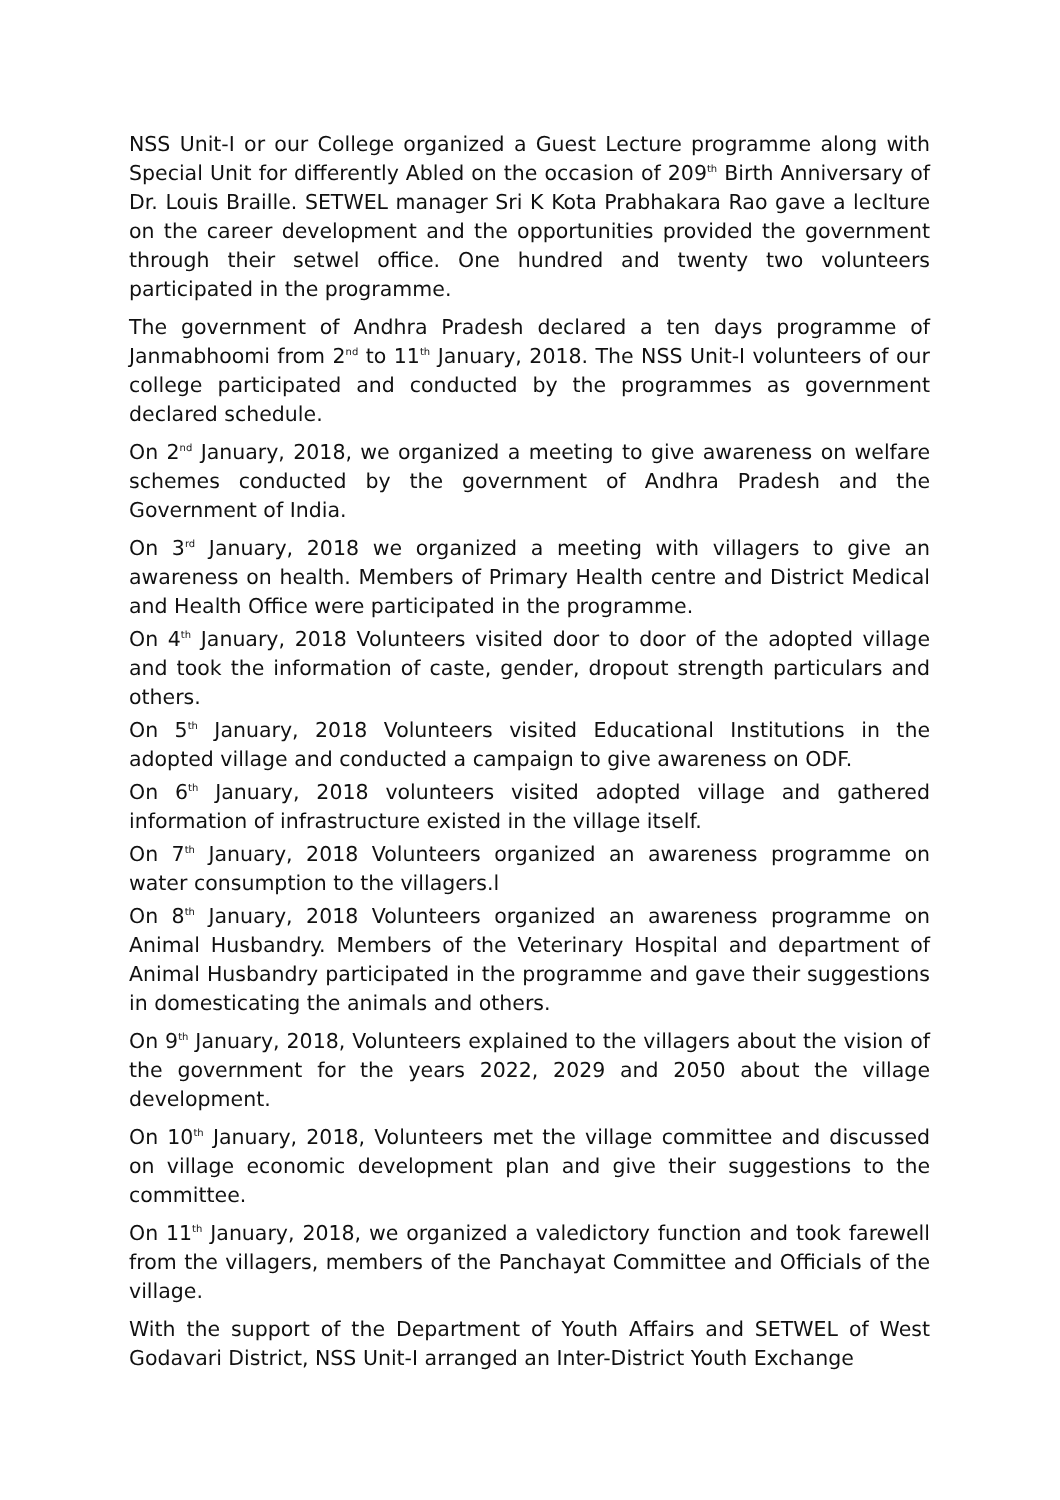NSS Unit-I or our College organized a Guest Lecture programme along with Special Unit for differently Abled on the occasion of 209<sup>th</sup> Birth Anniversary of Dr. Louis Braille. SETWEL manager Sri K Kota Prabhakara Rao gave a leclture on the career development and the opportunities provided the government through their setwel office. One hundred and twenty two volunteers participated in the programme.
The government of Andhra Pradesh declared a ten days programme of Janmabhoomi from 2<sup>nd</sup> to 11<sup>th</sup> January, 2018. The NSS Unit-I volunteers of our college participated and conducted by the programmes as government declared schedule.
On 2<sup>nd</sup> January, 2018, we organized a meeting to give awareness on welfare schemes conducted by the government of Andhra Pradesh and the Government of India.
On 3<sup>rd</sup> January, 2018 we organized a meeting with villagers to give an awareness on health. Members of Primary Health centre and District Medical and Health Office were participated in the programme.
On 4<sup>th</sup> January, 2018 Volunteers visited door to door of the adopted village and took the information of caste, gender, dropout strength particulars and others.
On 5<sup>th</sup> January, 2018 Volunteers visited Educational Institutions in the adopted village and conducted a campaign to give awareness on ODF.
On 6<sup>th</sup> January, 2018 volunteers visited adopted village and gathered information of infrastructure existed in the village itself.
On 7<sup>th</sup> January, 2018 Volunteers organized an awareness programme on water consumption to the villagers.l
On 8<sup>th</sup> January, 2018 Volunteers organized an awareness programme on Animal Husbandry. Members of the Veterinary Hospital and department of Animal Husbandry participated in the programme and gave their suggestions in domesticating the animals and others.
On 9<sup>th</sup> January, 2018, Volunteers explained to the villagers about the vision of the government for the years 2022, 2029 and 2050 about the village development.
On 10<sup>th</sup> January, 2018, Volunteers met the village committee and discussed on village economic development plan and give their suggestions to the committee.
On 11<sup>th</sup> January, 2018, we organized a valedictory function and took farewell from the villagers, members of the Panchayat Committee and Officials of the village.
With the support of the Department of Youth Affairs and SETWEL of West Godavari District, NSS Unit-I arranged an Inter-District Youth Exchange